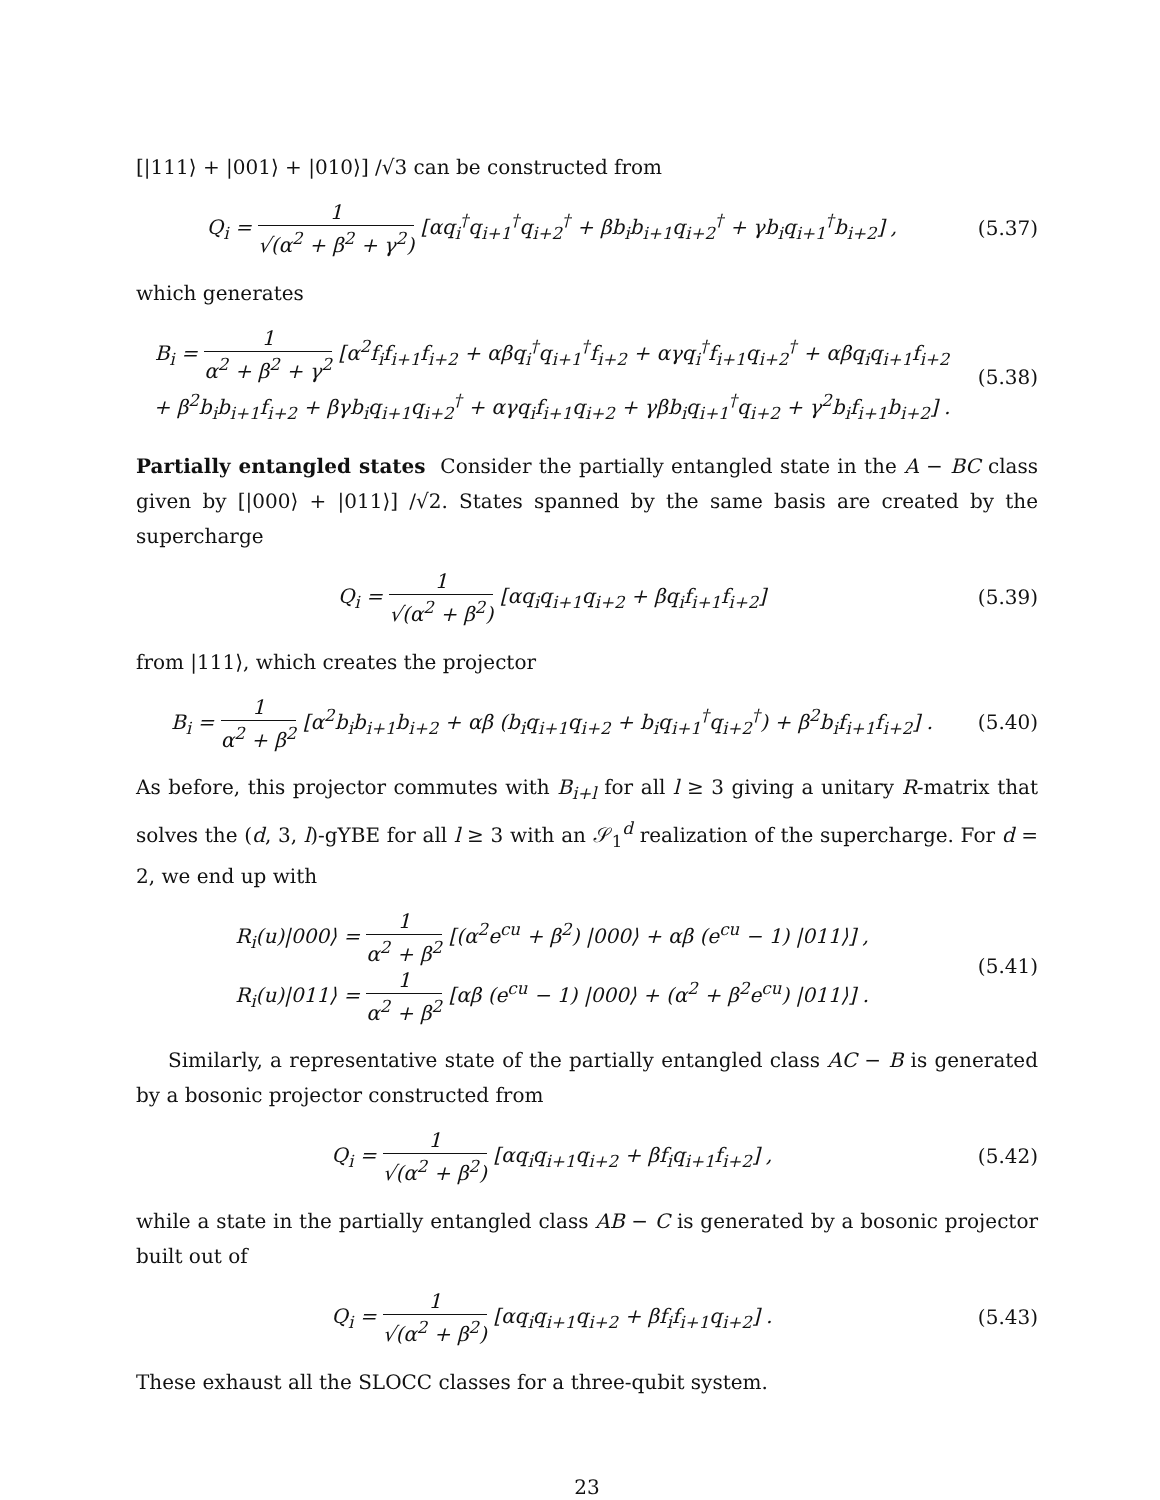[|111⟩ + |001⟩ + |010⟩] /√3 can be constructed from
Q<sub>i</sub> = 1 √(α<sup>2</sup> + β<sup>2</sup> + γ<sup>2</sup>) [αq<sub>i</sub><sup>†</sup>q<sub>i+1</sub><sup>†</sup>q<sub>i+2</sub><sup>†</sup> + βb<sub>i</sub>b<sub>i+1</sub>q<sub>i+2</sub><sup>†</sup> + γb<sub>i</sub>q<sub>i+1</sub><sup>†</sup>b<sub>i+2</sub>] ,
(5.37)
which generates
B<sub>i</sub> = 1 α<sup>2</sup> + β<sup>2</sup> + γ<sup>2</sup> [α<sup>2</sup>f<sub>i</sub>f<sub>i+1</sub>f<sub>i+2</sub> + αβq<sub>i</sub><sup>†</sup>q<sub>i+1</sub><sup>†</sup>f<sub>i+2</sub> + αγq<sub>i</sub><sup>†</sup>f<sub>i+1</sub>q<sub>i+2</sub><sup>†</sup> + αβq<sub>i</sub>q<sub>i+1</sub>f<sub>i+2</sub>
+ β<sup>2</sup>b<sub>i</sub>b<sub>i+1</sub>f<sub>i+2</sub> + βγb<sub>i</sub>q<sub>i+1</sub>q<sub>i+2</sub><sup>†</sup> + αγq<sub>i</sub>f<sub>i+1</sub>q<sub>i+2</sub> + γβb<sub>i</sub>q<sub>i+1</sub><sup>†</sup>q<sub>i+2</sub> + γ<sup>2</sup>b<sub>i</sub>f<sub>i+1</sub>b<sub>i+2</sub>] .
(5.38)
Partially entangled states Consider the partially entangled state in the A − BC class given by [|000⟩ + |011⟩] /√2. States spanned by the same basis are created by the supercharge
Q<sub>i</sub> = 1 √(α<sup>2</sup> + β<sup>2</sup>) [αq<sub>i</sub>q<sub>i+1</sub>q<sub>i+2</sub> + βq<sub>i</sub>f<sub>i+1</sub>f<sub>i+2</sub>]
(5.39)
from |111⟩, which creates the projector
B<sub>i</sub> = 1 α<sup>2</sup> + β<sup>2</sup> [α<sup>2</sup>b<sub>i</sub>b<sub>i+1</sub>b<sub>i+2</sub> + αβ (b<sub>i</sub>q<sub>i+1</sub>q<sub>i+2</sub> + b<sub>i</sub>q<sub>i+1</sub><sup>†</sup>q<sub>i+2</sub><sup>†</sup>) + β<sup>2</sup>b<sub>i</sub>f<sub>i+1</sub>f<sub>i+2</sub>] .
(5.40)
As before, this projector commutes with B<sub>i+l</sub> for all l ≥ 3 giving a unitary R-matrix that solves the (d, 3, l)-gYBE for all l ≥ 3 with an 𝒮<sub>1</sub><sup>d</sup> realization of the supercharge. For d = 2, we end up with
R<sub>i</sub>(u)|000⟩ = 1 α<sup>2</sup> + β<sup>2</sup> [(α<sup>2</sup>e<sup>cu</sup> + β<sup>2</sup>) |000⟩ + αβ (e<sup>cu</sup> − 1) |011⟩] ,
R<sub>i</sub>(u)|011⟩ = 1 α<sup>2</sup> + β<sup>2</sup> [αβ (e<sup>cu</sup> − 1) |000⟩ + (α<sup>2</sup> + β<sup>2</sup>e<sup>cu</sup>) |011⟩] .
(5.41)
Similarly, a representative state of the partially entangled class AC − B is generated by a bosonic projector constructed from
Q<sub>i</sub> = 1 √(α<sup>2</sup> + β<sup>2</sup>) [αq<sub>i</sub>q<sub>i+1</sub>q<sub>i+2</sub> + βf<sub>i</sub>q<sub>i+1</sub>f<sub>i+2</sub>] ,
(5.42)
while a state in the partially entangled class AB − C is generated by a bosonic projector built out of
Q<sub>i</sub> = 1 √(α<sup>2</sup> + β<sup>2</sup>) [αq<sub>i</sub>q<sub>i+1</sub>q<sub>i+2</sub> + βf<sub>i</sub>f<sub>i+1</sub>q<sub>i+2</sub>] .
(5.43)
These exhaust all the SLOCC classes for a three-qubit system.
23